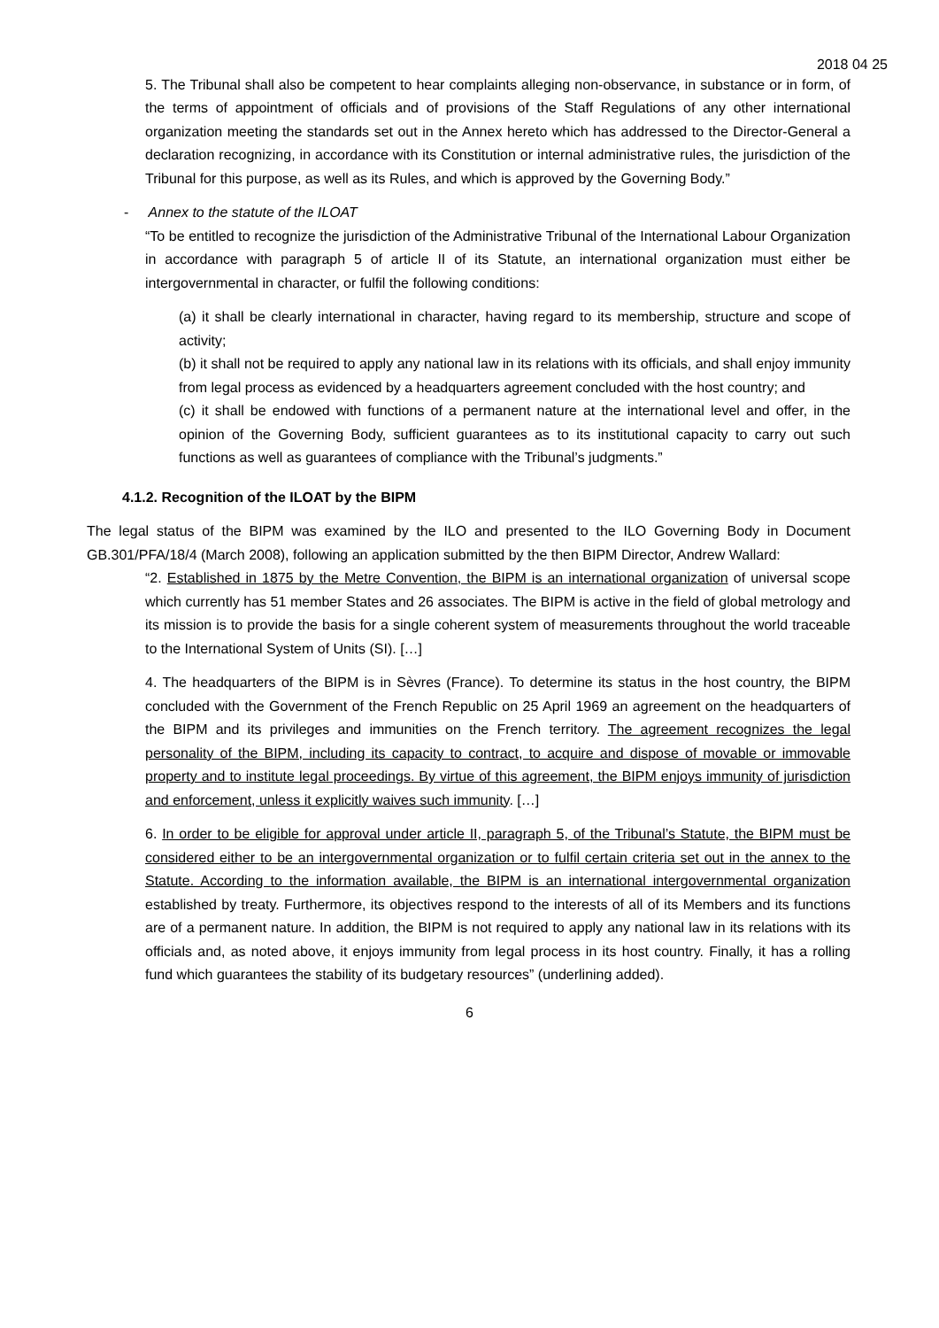2018 04 25
5. The Tribunal shall also be competent to hear complaints alleging non-observance, in substance or in form, of the terms of appointment of officials and of provisions of the Staff Regulations of any other international organization meeting the standards set out in the Annex hereto which has addressed to the Director-General a declaration recognizing, in accordance with its Constitution or internal administrative rules, the jurisdiction of the Tribunal for this purpose, as well as its Rules, and which is approved by the Governing Body.”
- Annex to the statute of the ILOAT
“To be entitled to recognize the jurisdiction of the Administrative Tribunal of the International Labour Organization in accordance with paragraph 5 of article II of its Statute, an international organization must either be intergovernmental in character, or fulfil the following conditions:
(a) it shall be clearly international in character, having regard to its membership, structure and scope of activity;
(b) it shall not be required to apply any national law in its relations with its officials, and shall enjoy immunity from legal process as evidenced by a headquarters agreement concluded with the host country; and
(c) it shall be endowed with functions of a permanent nature at the international level and offer, in the opinion of the Governing Body, sufficient guarantees as to its institutional capacity to carry out such functions as well as guarantees of compliance with the Tribunal’s judgments.”
4.1.2. Recognition of the ILOAT by the BIPM
The legal status of the BIPM was examined by the ILO and presented to the ILO Governing Body in Document GB.301/PFA/18/4 (March 2008), following an application submitted by the then BIPM Director, Andrew Wallard:
“2. Established in 1875 by the Metre Convention, the BIPM is an international organization of universal scope which currently has 51 member States and 26 associates. The BIPM is active in the field of global metrology and its mission is to provide the basis for a single coherent system of measurements throughout the world traceable to the International System of Units (SI). […]
4. The headquarters of the BIPM is in Sèvres (France). To determine its status in the host country, the BIPM concluded with the Government of the French Republic on 25 April 1969 an agreement on the headquarters of the BIPM and its privileges and immunities on the French territory. The agreement recognizes the legal personality of the BIPM, including its capacity to contract, to acquire and dispose of movable or immovable property and to institute legal proceedings. By virtue of this agreement, the BIPM enjoys immunity of jurisdiction and enforcement, unless it explicitly waives such immunity. […]
6. In order to be eligible for approval under article II, paragraph 5, of the Tribunal’s Statute, the BIPM must be considered either to be an intergovernmental organization or to fulfil certain criteria set out in the annex to the Statute. According to the information available, the BIPM is an international intergovernmental organization established by treaty. Furthermore, its objectives respond to the interests of all of its Members and its functions are of a permanent nature. In addition, the BIPM is not required to apply any national law in its relations with its officials and, as noted above, it enjoys immunity from legal process in its host country. Finally, it has a rolling fund which guarantees the stability of its budgetary resources” (underlining added).
6